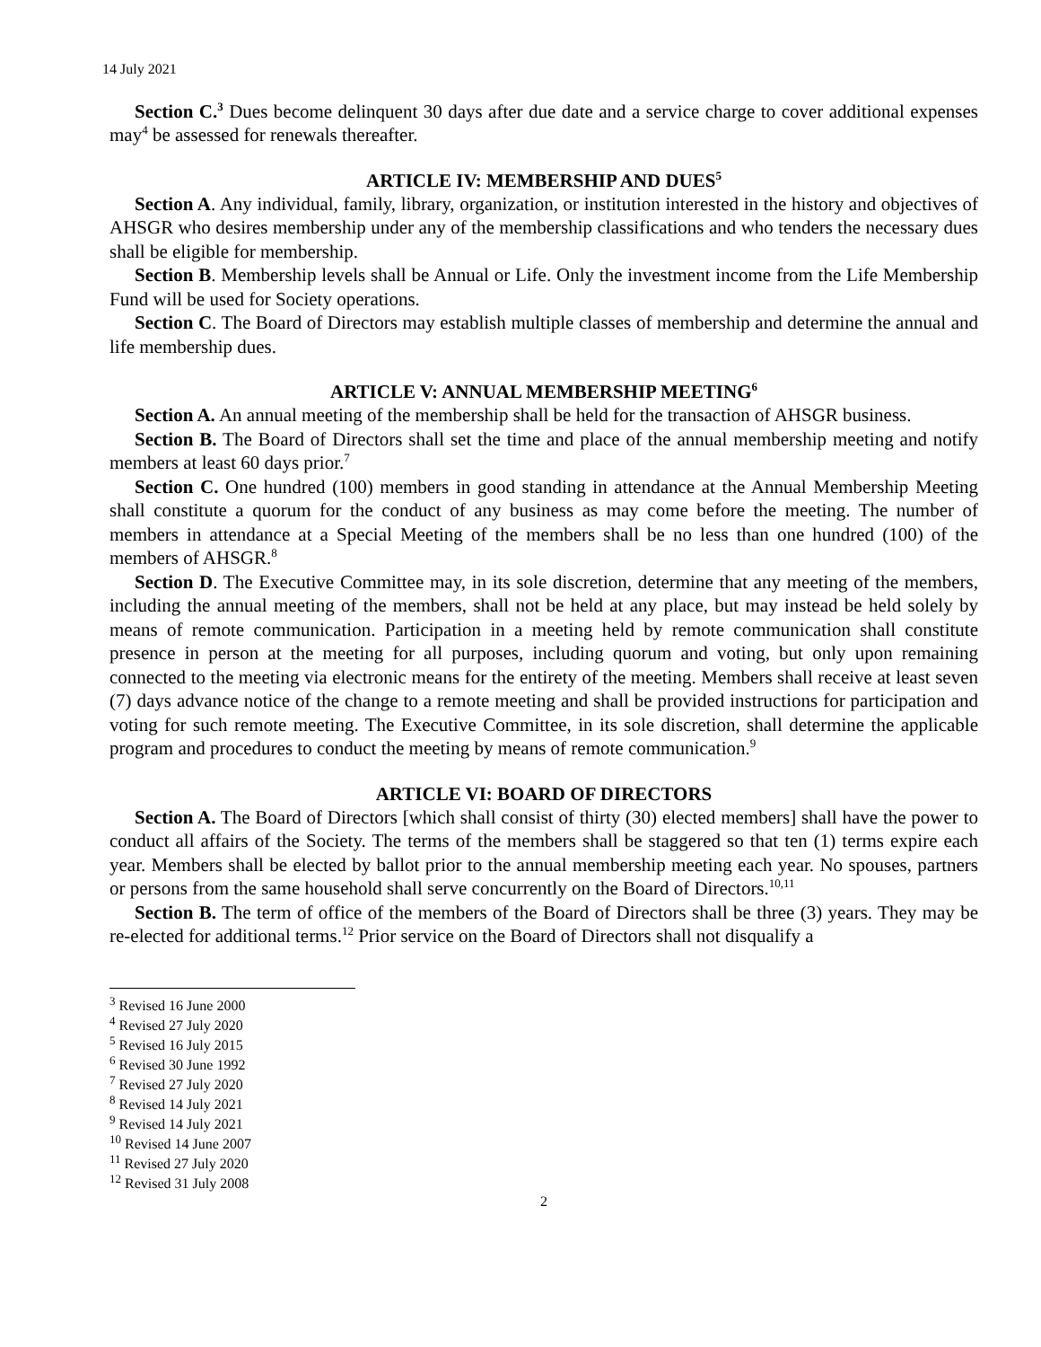14 July 2021
Section C.<sup>3</sup> Dues become delinquent 30 days after due date and a service charge to cover additional expenses may<sup>4</sup> be assessed for renewals thereafter.
ARTICLE IV: MEMBERSHIP AND DUES<sup>5</sup>
Section A. Any individual, family, library, organization, or institution interested in the history and objectives of AHSGR who desires membership under any of the membership classifications and who tenders the necessary dues shall be eligible for membership.
Section B. Membership levels shall be Annual or Life. Only the investment income from the Life Membership Fund will be used for Society operations.
Section C. The Board of Directors may establish multiple classes of membership and determine the annual and life membership dues.
ARTICLE V: ANNUAL MEMBERSHIP MEETING<sup>6</sup>
Section A. An annual meeting of the membership shall be held for the transaction of AHSGR business.
Section B. The Board of Directors shall set the time and place of the annual membership meeting and notify members at least 60 days prior.<sup>7</sup>
Section C. One hundred (100) members in good standing in attendance at the Annual Membership Meeting shall constitute a quorum for the conduct of any business as may come before the meeting. The number of members in attendance at a Special Meeting of the members shall be no less than one hundred (100) of the members of AHSGR.<sup>8</sup>
Section D. The Executive Committee may, in its sole discretion, determine that any meeting of the members, including the annual meeting of the members, shall not be held at any place, but may instead be held solely by means of remote communication. Participation in a meeting held by remote communication shall constitute presence in person at the meeting for all purposes, including quorum and voting, but only upon remaining connected to the meeting via electronic means for the entirety of the meeting. Members shall receive at least seven (7) days advance notice of the change to a remote meeting and shall be provided instructions for participation and voting for such remote meeting. The Executive Committee, in its sole discretion, shall determine the applicable program and procedures to conduct the meeting by means of remote communication.<sup>9</sup>
ARTICLE VI: BOARD OF DIRECTORS
Section A. The Board of Directors [which shall consist of thirty (30) elected members] shall have the power to conduct all affairs of the Society. The terms of the members shall be staggered so that ten (1) terms expire each year. Members shall be elected by ballot prior to the annual membership meeting each year. No spouses, partners or persons from the same household shall serve concurrently on the Board of Directors.<sup>10,11</sup>
Section B. The term of office of the members of the Board of Directors shall be three (3) years. They may be re-elected for additional terms.<sup>12</sup> Prior service on the Board of Directors shall not disqualify a
<sup>3</sup> Revised 16 June 2000
<sup>4</sup> Revised 27 July 2020
<sup>5</sup> Revised 16 July 2015
<sup>6</sup> Revised 30 June 1992
<sup>7</sup> Revised 27 July 2020
<sup>8</sup> Revised 14 July 2021
<sup>9</sup> Revised 14 July 2021
<sup>10</sup> Revised 14 June 2007
<sup>11</sup> Revised 27 July 2020
<sup>12</sup> Revised 31 July 2008
2